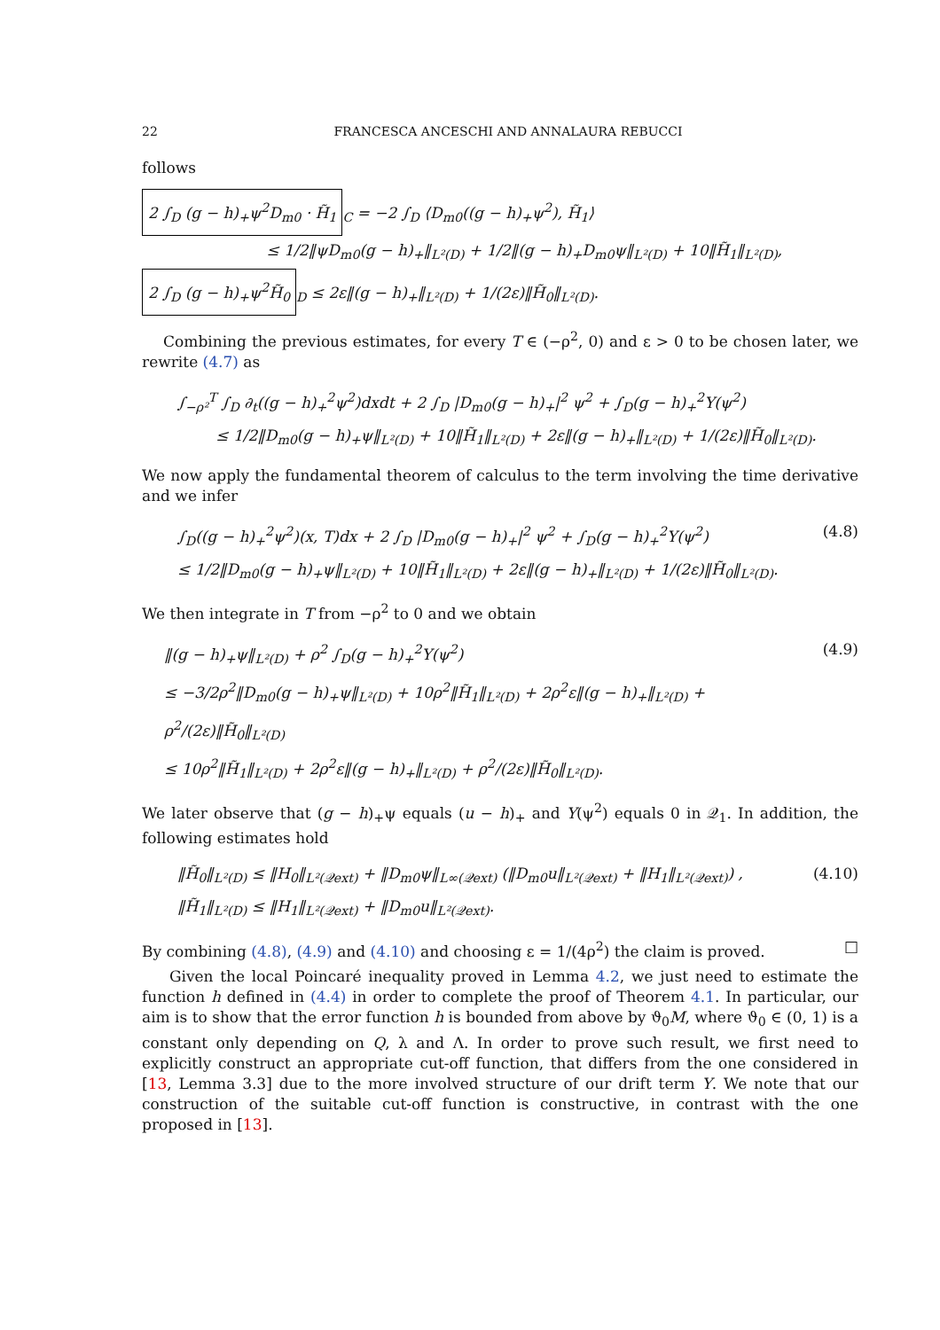22 FRANCESCA ANCESCHI AND ANNALAURA REBUCCI
follows
2 ∫<sub>D</sub> (g − h)<sub>+</sub>ψ<sup>2</sup>D<sub>m0</sub> · H̃<sub>1</sub><sub>C</sub> = −2 ∫<sub>D</sub> ⟨D<sub>m0</sub>((g − h)<sub>+</sub>ψ<sup>2</sup>), H̃<sub>1</sub>⟩
≤ 1/2‖ψD<sub>m0</sub>(g − h)<sub>+</sub>‖<sub>L²(D)</sub> + 1/2‖(g − h)<sub>+</sub>D<sub>m0</sub>ψ‖<sub>L²(D)</sub> + 10‖H̃<sub>1</sub>‖<sub>L²(D)</sub>,
2 ∫<sub>D</sub> (g − h)<sub>+</sub>ψ<sup>2</sup>H̃<sub>0</sub><sub>D</sub> ≤ 2ε‖(g − h)<sub>+</sub>‖<sub>L²(D)</sub> + 1/(2ε)‖H̃<sub>0</sub>‖<sub>L²(D)</sub>.
Combining the previous estimates, for every T ∈ (−ρ<sup>2</sup>, 0) and ε > 0 to be chosen later, we rewrite (4.7) as
∫<sub>−ρ²</sub><sup>T</sup> ∫<sub>D</sub> ∂<sub>t</sub>((g − h)<sub>+</sub><sup>2</sup>ψ<sup>2</sup>)dxdt + 2 ∫<sub>D</sub> |D<sub>m0</sub>(g − h)<sub>+</sub>|<sup>2</sup> ψ<sup>2</sup> + ∫<sub>D</sub>(g − h)<sub>+</sub><sup>2</sup>Y(ψ<sup>2</sup>)
≤ 1/2‖D<sub>m0</sub>(g − h)<sub>+</sub>ψ‖<sub>L²(D)</sub> + 10‖H̃<sub>1</sub>‖<sub>L²(D)</sub> + 2ε‖(g − h)<sub>+</sub>‖<sub>L²(D)</sub> + 1/(2ε)‖H̃<sub>0</sub>‖<sub>L²(D)</sub>.
We now apply the fundamental theorem of calculus to the term involving the time derivative and we infer
∫<sub>D</sub>((g − h)<sub>+</sub><sup>2</sup>ψ<sup>2</sup>)(x, T)dx + 2 ∫<sub>D</sub> |D<sub>m0</sub>(g − h)<sub>+</sub>|<sup>2</sup> ψ<sup>2</sup> + ∫<sub>D</sub>(g − h)<sub>+</sub><sup>2</sup>Y(ψ<sup>2</sup>)
≤ 1/2‖D<sub>m0</sub>(g − h)<sub>+</sub>ψ‖<sub>L²(D)</sub> + 10‖H̃<sub>1</sub>‖<sub>L²(D)</sub> + 2ε‖(g − h)<sub>+</sub>‖<sub>L²(D)</sub> + 1/(2ε)‖H̃<sub>0</sub>‖<sub>L²(D)</sub>.
(4.8)
We then integrate in T from −ρ<sup>2</sup> to 0 and we obtain
‖(g − h)<sub>+</sub>ψ‖<sub>L²(D)</sub> + ρ<sup>2</sup> ∫<sub>D</sub>(g − h)<sub>+</sub><sup>2</sup>Y(ψ<sup>2</sup>)
≤ −3/2ρ<sup>2</sup>‖D<sub>m0</sub>(g − h)<sub>+</sub>ψ‖<sub>L²(D)</sub> + 10ρ<sup>2</sup>‖H̃<sub>1</sub>‖<sub>L²(D)</sub> + 2ρ<sup>2</sup>ε‖(g − h)<sub>+</sub>‖<sub>L²(D)</sub> + ρ<sup>2</sup>/(2ε)‖H̃<sub>0</sub>‖<sub>L²(D)</sub>
≤ 10ρ<sup>2</sup>‖H̃<sub>1</sub>‖<sub>L²(D)</sub> + 2ρ<sup>2</sup>ε‖(g − h)<sub>+</sub>‖<sub>L²(D)</sub> + ρ<sup>2</sup>/(2ε)‖H̃<sub>0</sub>‖<sub>L²(D)</sub>.
(4.9)
We later observe that (g − h)<sub>+</sub>ψ equals (u − h)<sub>+</sub> and Y(ψ<sup>2</sup>) equals 0 in 𝒬<sub>1</sub>. In addition, the following estimates hold
‖H̃<sub>0</sub>‖<sub>L²(D)</sub> ≤ ‖H<sub>0</sub>‖<sub>L²(𝒬ext)</sub> + ‖D<sub>m0</sub>ψ‖<sub>L∞(𝒬ext)</sub> (‖D<sub>m0</sub>u‖<sub>L²(𝒬ext)</sub> + ‖H<sub>1</sub>‖<sub>L²(𝒬ext)</sub>) ,
‖H̃<sub>1</sub>‖<sub>L²(D)</sub> ≤ ‖H<sub>1</sub>‖<sub>L²(𝒬ext)</sub> + ‖D<sub>m0</sub>u‖<sub>L²(𝒬ext)</sub>.
(4.10)
By combining (4.8), (4.9) and (4.10) and choosing ε = 1/(4ρ<sup>2</sup>) the claim is proved. □
Given the local Poincaré inequality proved in Lemma 4.2, we just need to estimate the function h defined in (4.4) in order to complete the proof of Theorem 4.1. In particular, our aim is to show that the error function h is bounded from above by ϑ<sub>0</sub>M, where ϑ<sub>0</sub> ∈ (0, 1) is a constant only depending on Q, λ and Λ. In order to prove such result, we first need to explicitly construct an appropriate cut-off function, that differs from the one considered in [13, Lemma 3.3] due to the more involved structure of our drift term Y. We note that our construction of the suitable cut-off function is constructive, in contrast with the one proposed in [13].